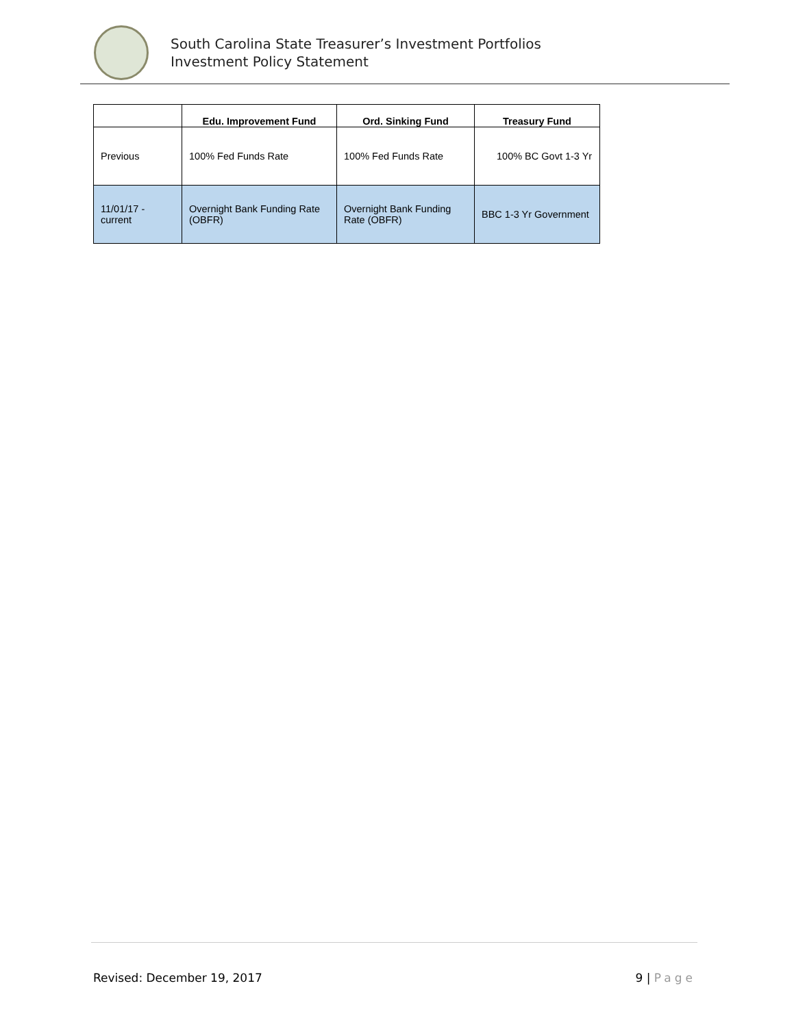South Carolina State Treasurer’s Investment Portfolios
Investment Policy Statement
| | Edu. Improvement Fund | Ord. Sinking Fund | Treasury Fund |
| --- | --- | --- | --- |
| Previous | 100% Fed Funds Rate | 100% Fed Funds Rate | 100% BC Govt 1-3 Yr |
| 11/01/17 - current | Overnight Bank Funding Rate (OBFR) | Overnight Bank Funding Rate (OBFR) | BBC 1-3 Yr Government |
Revised: December 19, 2017 9 | Page